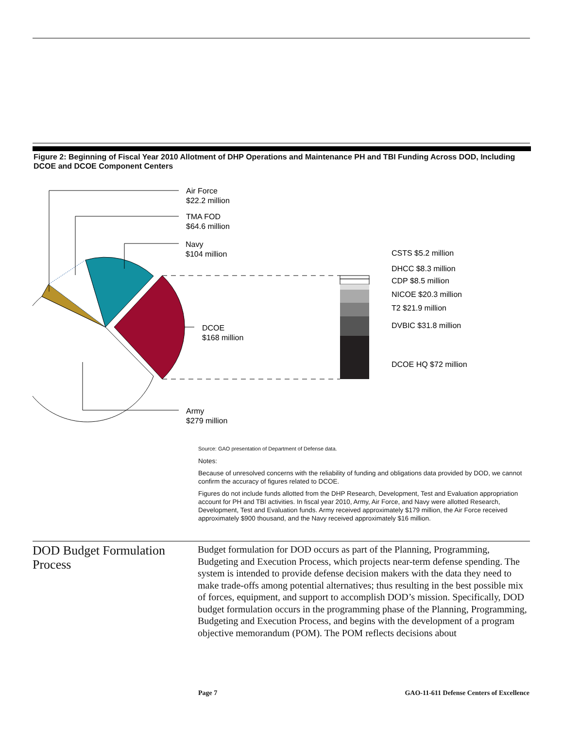Figure 2: Beginning of Fiscal Year 2010 Allotment of DHP Operations and Maintenance PH and TBI Funding Across DOD, Including DCOE and DCOE Component Centers
Air Force
$22.2 million
TMA FOD
$64.6 million
Navy
$104 million
DCOE
$168 million
Army
$279 million
CSTS $5.2 million
DHCC $8.3 million
CDP $8.5 million
NICOE $20.3 million
T2 $21.9 million
DVBIC $31.8 million
DCOE HQ $72 million
Source: GAO presentation of Department of Defense data.
Notes:
Because of unresolved concerns with the reliability of funding and obligations data provided by DOD, we cannot confirm the accuracy of figures related to DCOE.
Figures do not include funds allotted from the DHP Research, Development, Test and Evaluation appropriation account for PH and TBI activities. In fiscal year 2010, Army, Air Force, and Navy were allotted Research, Development, Test and Evaluation funds. Army received approximately $179 million, the Air Force received approximately $900 thousand, and the Navy received approximately $16 million.
DOD Budget Formulation Process
Budget formulation for DOD occurs as part of the Planning, Programming, Budgeting and Execution Process, which projects near-term defense spending. The system is intended to provide defense decision makers with the data they need to make trade-offs among potential alternatives; thus resulting in the best possible mix of forces, equipment, and support to accomplish DOD’s mission. Specifically, DOD budget formulation occurs in the programming phase of the Planning, Programming, Budgeting and Execution Process, and begins with the development of a program objective memorandum (POM). The POM reflects decisions about
Page 7 GAO-11-611 Defense Centers of Excellence